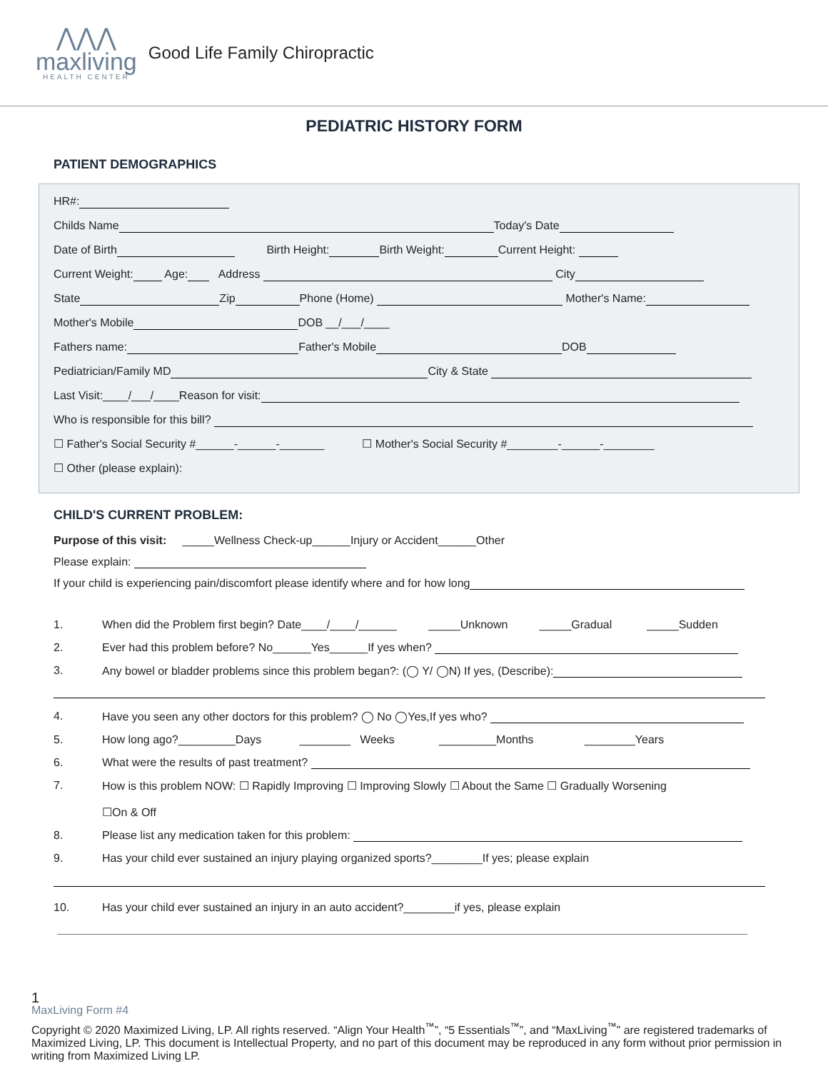⋀⋀⋀
maxliving
HEALTH CENTER
Good Life Family Chiropractic
PEDIATRIC HISTORY FORM
PATIENT DEMOGRAPHICS
HR#:
Childs Name Today's Date
Date of Birth Birth Height: Birth Weight: Current Height:
Current Weight: Age: Address City
State Zip Phone (Home) Mother's Name:
Mother's Mobile DOB __/___/____
Fathers name: Father's Mobile DOB
Pediatrician/Family MD City & State
Last Visit:____/___/____Reason for visit:
Who is responsible for this bill?
☐ Father's Social Security #______-______-_______ ☐ Mother's Social Security #________-______-________
☐ Other (please explain):
CHILD'S CURRENT PROBLEM:
Purpose of this visit: _____Wellness Check-up______Injury or Accident______Other
Please explain:
If your child is experiencing pain/discomfort please identify where and for how long
1. When did the Problem first begin? Date____/____/______ _____Unknown _____Gradual _____Sudden
2. Ever had this problem before? No______Yes______If yes when?
3. Any bowel or bladder problems since this problem began?: (◯ Y/ ◯N) If yes, (Describe):
4. Have you seen any other doctors for this problem? ◯ No ◯Yes,If yes who?
5. How long ago?_________Days ________ Weeks _________Months ________Years
6. What were the results of past treatment?
7. How is this problem NOW: ☐ Rapidly Improving ☐ Improving Slowly ☐ About the Same ☐ Gradually Worsening
☐On & Off
8. Please list any medication taken for this problem:
9. Has your child ever sustained an injury playing organized sports?________If yes; please explain
10. Has your child ever sustained an injury in an auto accident?________if yes, please explain
1
MaxLiving Form #4
Copyright © 2020 Maximized Living, LP. All rights reserved. “Align Your Health<sup>™</sup>”, “5 Essentials<sup>™</sup>”, and “MaxLiving<sup>™</sup>” are registered trademarks of Maximized Living, LP. This document is Intellectual Property, and no part of this document may be reproduced in any form without prior permission in writing from Maximized Living LP.